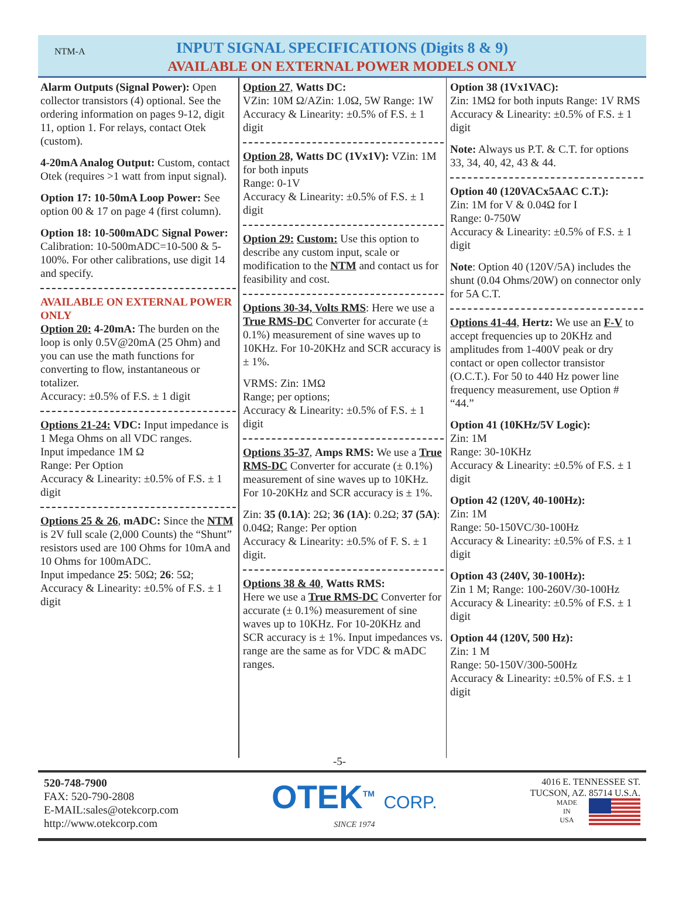NTM-A
INPUT SIGNAL SPECIFICATIONS (Digits 8 & 9)
AVAILABLE ON EXTERNAL POWER MODELS ONLY
Alarm Outputs (Signal Power): Open collector transistors (4) optional. See the ordering information on pages 9-12, digit 11, option 1. For relays, contact Otek (custom).
4-20mA Analog Output: Custom, contact Otek (requires >1 watt from input signal).
Option 17: 10-50mA Loop Power: See option 00 & 17 on page 4 (first column).
Option 18: 10-500mADC Signal Power: Calibration: 10-500mADC=10-500 & 5-100%. For other calibrations, use digit 14 and specify.
AVAILABLE ON EXTERNAL POWER ONLY
Option 20: 4-20mA: The burden on the loop is only 0.5V@20mA (25 Ohm) and you can use the math functions for converting to flow, instantaneous or totalizer.
Accuracy: ±0.5% of F.S. ± 1 digit
Options 21-24: VDC: Input impedance is 1 Mega Ohms on all VDC ranges.
Input impedance 1M Ω
Range: Per Option
Accuracy & Linearity: ±0.5% of F.S. ± 1 digit
Options 25 & 26, mADC: Since the NTM is 2V full scale (2,000 Counts) the “Shunt” resistors used are 100 Ohms for 10mA and 10 Ohms for 100mADC.
Input impedance 25: 50Ω; 26: 5Ω;
Accuracy & Linearity: ±0.5% of F.S. ± 1 digit
Option 27, Watts DC:
VZin: 10M Ω/AZin: 1.0Ω, 5W Range: 1W
Accuracy & Linearity: ±0.5% of F.S. ± 1 digit
Option 28, Watts DC (1Vx1V): VZin: 1M for both inputs
Range: 0-1V
Accuracy & Linearity: ±0.5% of F.S. ± 1 digit
Option 29: Custom: Use this option to describe any custom input, scale or modification to the NTM and contact us for feasibility and cost.
Options 30-34, Volts RMS: Here we use a True RMS-DC Converter for accurate (± 0.1%) measurement of sine waves up to 10KHz. For 10-20KHz and SCR accuracy is ± 1%.
VRMS: Zin: 1MΩ
Range; per options;
Accuracy & Linearity: ±0.5% of F.S. ± 1 digit
Options 35-37, Amps RMS: We use a True RMS-DC Converter for accurate (± 0.1%) measurement of sine waves up to 10KHz. For 10-20KHz and SCR accuracy is ± 1%.
Zin: 35 (0.1A): 2Ω; 36 (1A): 0.2Ω; 37 (5A): 0.04Ω; Range: Per option
Accuracy & Linearity: ±0.5% of F. S. ± 1 digit.
Options 38 & 40, Watts RMS:
Here we use a True RMS-DC Converter for accurate (± 0.1%) measurement of sine waves up to 10KHz. For 10-20KHz and SCR accuracy is ± 1%. Input impedances vs. range are the same as for VDC & mADC ranges.
Option 38 (1Vx1VAC):
Zin: 1MΩ for both inputs Range: 1V RMS
Accuracy & Linearity: ±0.5% of F.S. ± 1 digit
Note: Always us P.T. & C.T. for options 33, 34, 40, 42, 43 & 44.
Option 40 (120VACx5AAC C.T.):
Zin: 1M for V & 0.04Ω for I
Range: 0-750W
Accuracy & Linearity: ±0.5% of F.S. ± 1 digit
Note: Option 40 (120V/5A) includes the shunt (0.04 Ohms/20W) on connector only for 5A C.T.
Options 41-44, Hertz: We use an F-V to accept frequencies up to 20KHz and amplitudes from 1-400V peak or dry contact or open collector transistor (O.C.T.). For 50 to 440 Hz power line frequency measurement, use Option # “44.”
Option 41 (10KHz/5V Logic):
Zin: 1M
Range: 30-10KHz
Accuracy & Linearity: ±0.5% of F.S. ± 1 digit
Option 42 (120V, 40-100Hz):
Zin: 1M
Range: 50-150VC/30-100Hz
Accuracy & Linearity: ±0.5% of F.S. ± 1 digit
Option 43 (240V, 30-100Hz):
Zin 1 M; Range: 100-260V/30-100Hz
Accuracy & Linearity: ±0.5% of F.S. ± 1 digit
Option 44 (120V, 500 Hz):
Zin: 1 M
Range: 50-150V/300-500Hz
Accuracy & Linearity: ±0.5% of F.S. ± 1 digit
-5-
520-748-7900
FAX: 520-790-2808
E-MAIL:sales@otekcorp.com
http://www.otekcorp.com
OTEK<sup>TM</sup> CORP.
SINCE 1974
4016 E. TENNESSEE ST.
TUCSON, AZ. 85714 U.S.A.
MADE
IN
USA